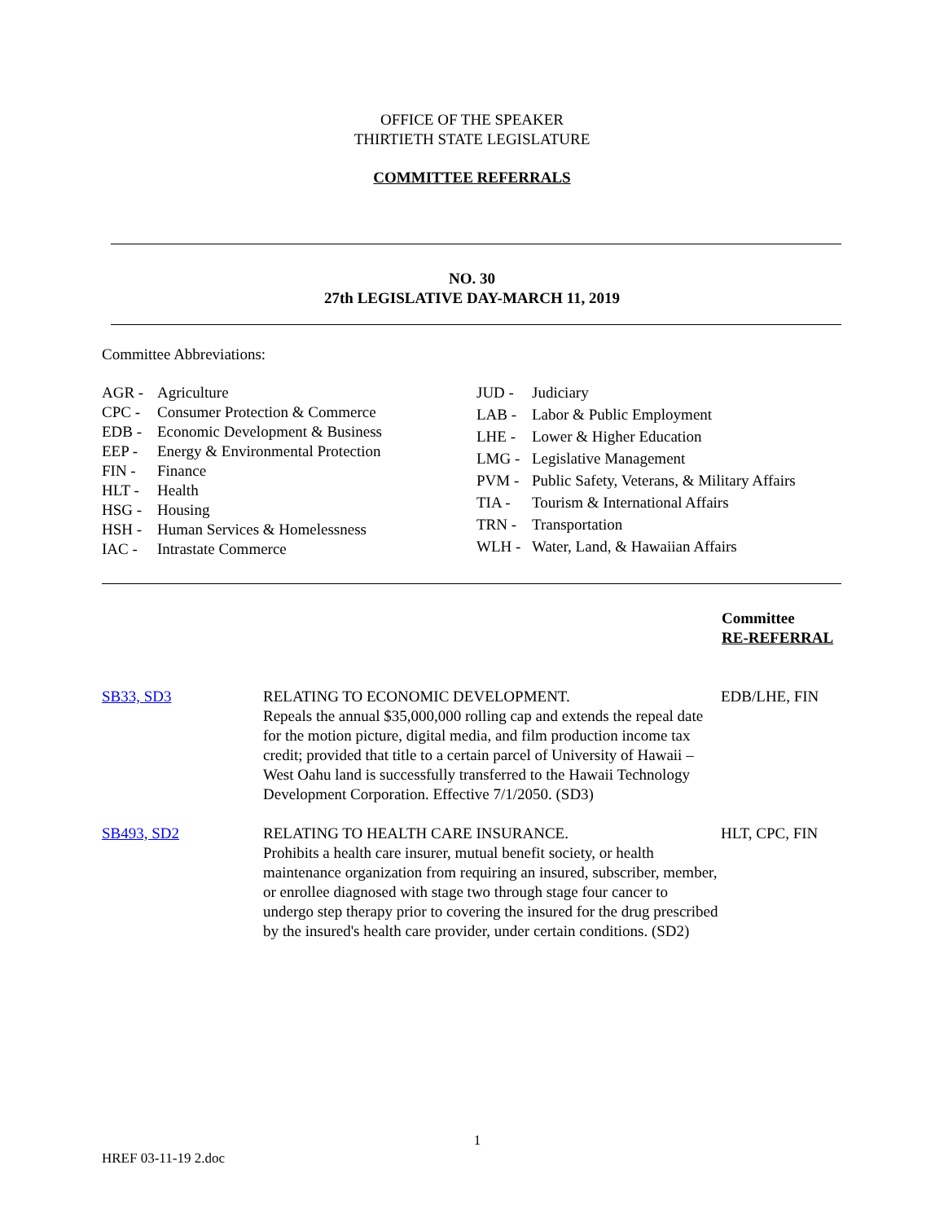OFFICE OF THE SPEAKER
THIRTIETH STATE LEGISLATURE
COMMITTEE REFERRALS
NO. 30
27th LEGISLATIVE DAY-MARCH 11, 2019
Committee Abbreviations:
| AGR - | Agriculture |
| CPC - | Consumer Protection & Commerce |
| EDB - | Economic Development & Business |
| EEP - | Energy & Environmental Protection |
| FIN - | Finance |
| HLT - | Health |
| HSG - | Housing |
| HSH - | Human Services & Homelessness |
| IAC - | Intrastate Commerce |
| JUD - | Judiciary |
| LAB - | Labor & Public Employment |
| LHE - | Lower & Higher Education |
| LMG - | Legislative Management |
| PVM - | Public Safety, Veterans, & Military Affairs |
| TIA - | Tourism & International Affairs |
| TRN - | Transportation |
| WLH - | Water, Land, & Hawaiian Affairs |
Committee
RE-REFERRAL
| SB33, SD3 | RELATING TO ECONOMIC DEVELOPMENT. Repeals the annual $35,000,000 rolling cap and extends the repeal date for the motion picture, digital media, and film production income tax credit; provided that title to a certain parcel of University of Hawaii – West Oahu land is successfully transferred to the Hawaii Technology Development Corporation. Effective 7/1/2050. (SD3) | EDB/LHE, FIN |
| SB493, SD2 | RELATING TO HEALTH CARE INSURANCE. Prohibits a health care insurer, mutual benefit society, or health maintenance organization from requiring an insured, subscriber, member, or enrollee diagnosed with stage two through stage four cancer to undergo step therapy prior to covering the insured for the drug prescribed by the insured's health care provider, under certain conditions. (SD2) | HLT, CPC, FIN |
1
HREF 03-11-19 2.doc